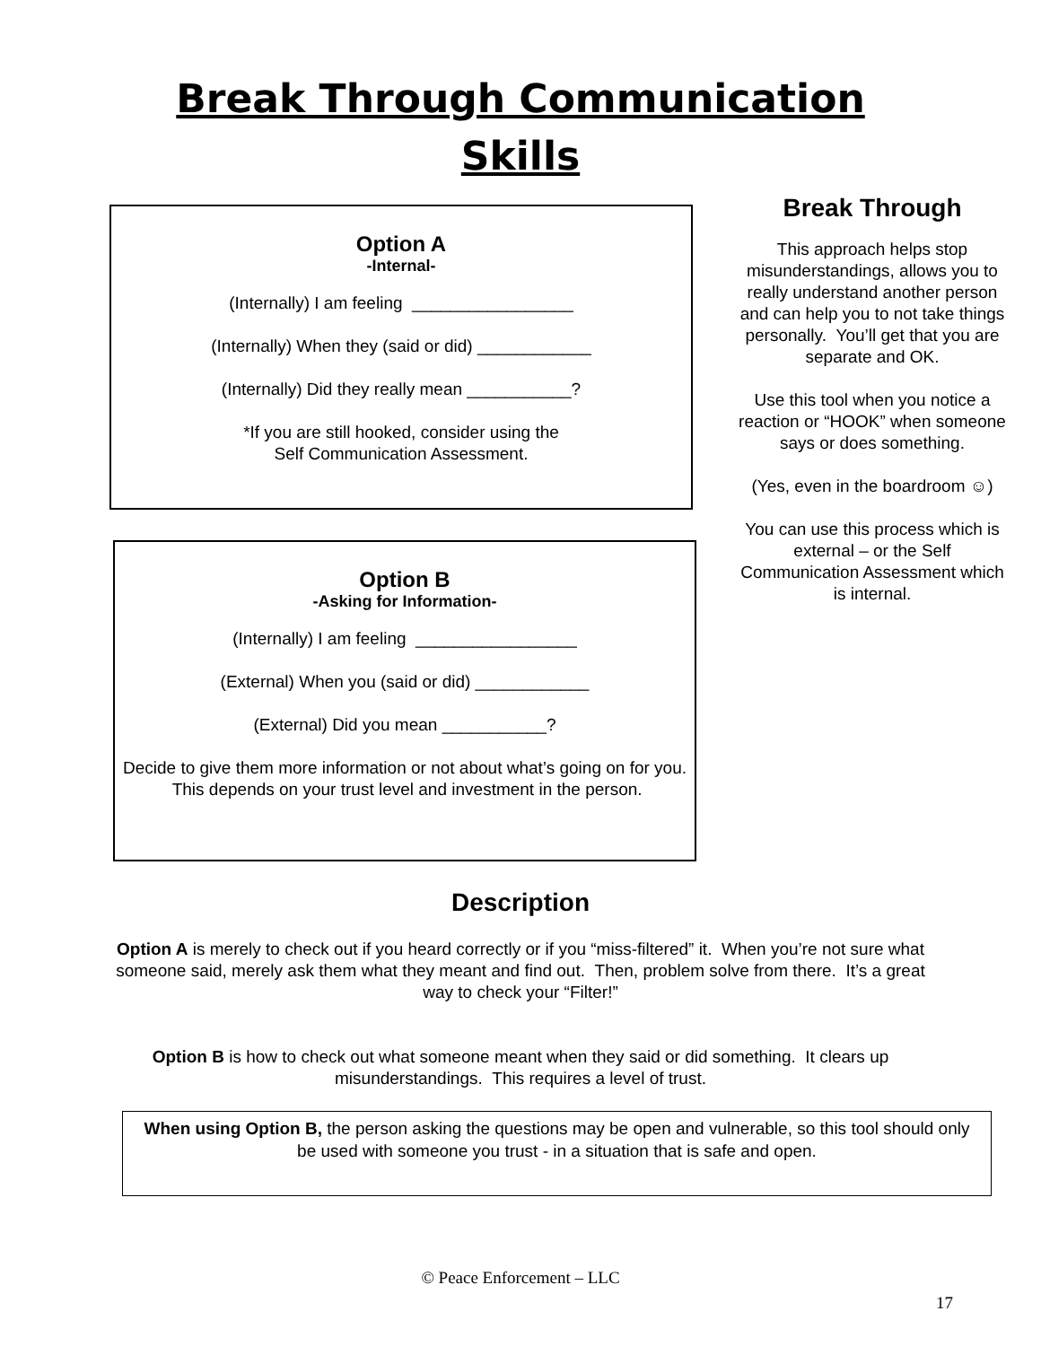Break Through Communication
Skills
Option A
-Internal-
(Internally) I am feeling _________________
(Internally) When they (said or did) ____________
(Internally) Did they really mean ___________?
*If you are still hooked, consider using the
Self Communication Assessment.
Option B
-Asking for Information-
(Internally) I am feeling _________________
(External) When you (said or did) ____________
(External) Did you mean ___________?
Decide to give them more information or not about what’s going on for you. This depends on your trust level and investment in the person.
Break Through
This approach helps stop misunderstandings, allows you to really understand another person and can help you to not take things personally. You’ll get that you are separate and OK.
Use this tool when you notice a reaction or “HOOK” when someone says or does something.
(Yes, even in the boardroom ☺)
You can use this process which is external – or the Self Communication Assessment which is internal.
Description
Option A is merely to check out if you heard correctly or if you “miss-filtered” it. When you’re not sure what someone said, merely ask them what they meant and find out. Then, problem solve from there. It’s a great way to check your “Filter!”
Option B is how to check out what someone meant when they said or did something. It clears up misunderstandings. This requires a level of trust.
When using Option B, the person asking the questions may be open and vulnerable, so this tool should only be used with someone you trust - in a situation that is safe and open.
© Peace Enforcement – LLC
17